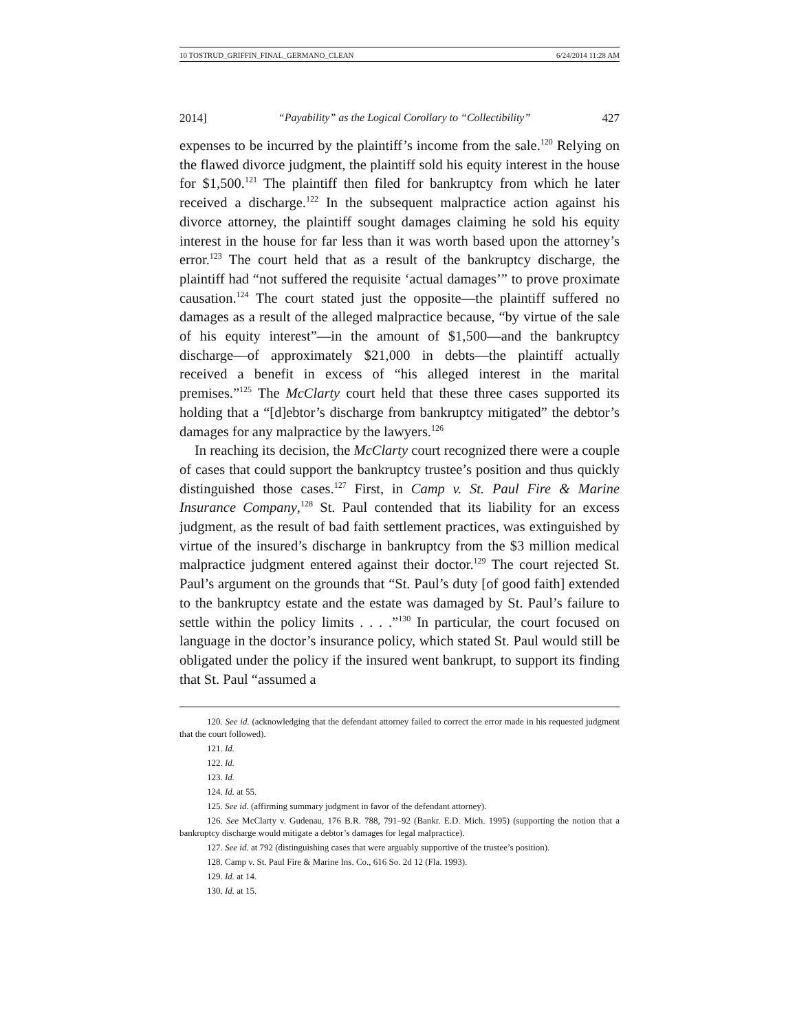10 TOSTRUD_GRIFFIN_FINAL_GERMANO_CLEAN 6/24/2014 11:28 AM
2014] “Payability” as the Logical Corollary to “Collectibility” 427
expenses to be incurred by the plaintiff’s income from the sale.<sup>120</sup> Relying on the flawed divorce judgment, the plaintiff sold his equity interest in the house for $1,500.<sup>121</sup> The plaintiff then filed for bankruptcy from which he later received a discharge.<sup>122</sup> In the subsequent malpractice action against his divorce attorney, the plaintiff sought damages claiming he sold his equity interest in the house for far less than it was worth based upon the attorney’s error.<sup>123</sup> The court held that as a result of the bankruptcy discharge, the plaintiff had “not suffered the requisite ‘actual damages’” to prove proximate causation.<sup>124</sup> The court stated just the opposite—the plaintiff suffered no damages as a result of the alleged malpractice because, “by virtue of the sale of his equity interest”—in the amount of $1,500—and the bankruptcy discharge—of approximately $21,000 in debts—the plaintiff actually received a benefit in excess of “his alleged interest in the marital premises.”<sup>125</sup> The McClarty court held that these three cases supported its holding that a “[d]ebtor’s discharge from bankruptcy mitigated” the debtor’s damages for any malpractice by the lawyers.<sup>126</sup>
In reaching its decision, the McClarty court recognized there were a couple of cases that could support the bankruptcy trustee’s position and thus quickly distinguished those cases.<sup>127</sup> First, in Camp v. St. Paul Fire & Marine Insurance Company,<sup>128</sup> St. Paul contended that its liability for an excess judgment, as the result of bad faith settlement practices, was extinguished by virtue of the insured’s discharge in bankruptcy from the $3 million medical malpractice judgment entered against their doctor.<sup>129</sup> The court rejected St. Paul’s argument on the grounds that “St. Paul’s duty [of good faith] extended to the bankruptcy estate and the estate was damaged by St. Paul’s failure to settle within the policy limits . . . .”<sup>130</sup> In particular, the court focused on language in the doctor’s insurance policy, which stated St. Paul would still be obligated under the policy if the insured went bankrupt, to support its finding that St. Paul “assumed a
120. See id. (acknowledging that the defendant attorney failed to correct the error made in his requested judgment that the court followed).
121. Id.
122. Id.
123. Id.
124. Id. at 55.
125. See id. (affirming summary judgment in favor of the defendant attorney).
126. See McClarty v. Gudenau, 176 B.R. 788, 791–92 (Bankr. E.D. Mich. 1995) (supporting the notion that a bankruptcy discharge would mitigate a debtor’s damages for legal malpractice).
127. See id. at 792 (distinguishing cases that were arguably supportive of the trustee’s position).
128. Camp v. St. Paul Fire & Marine Ins. Co., 616 So. 2d 12 (Fla. 1993).
129. Id. at 14.
130. Id. at 15.